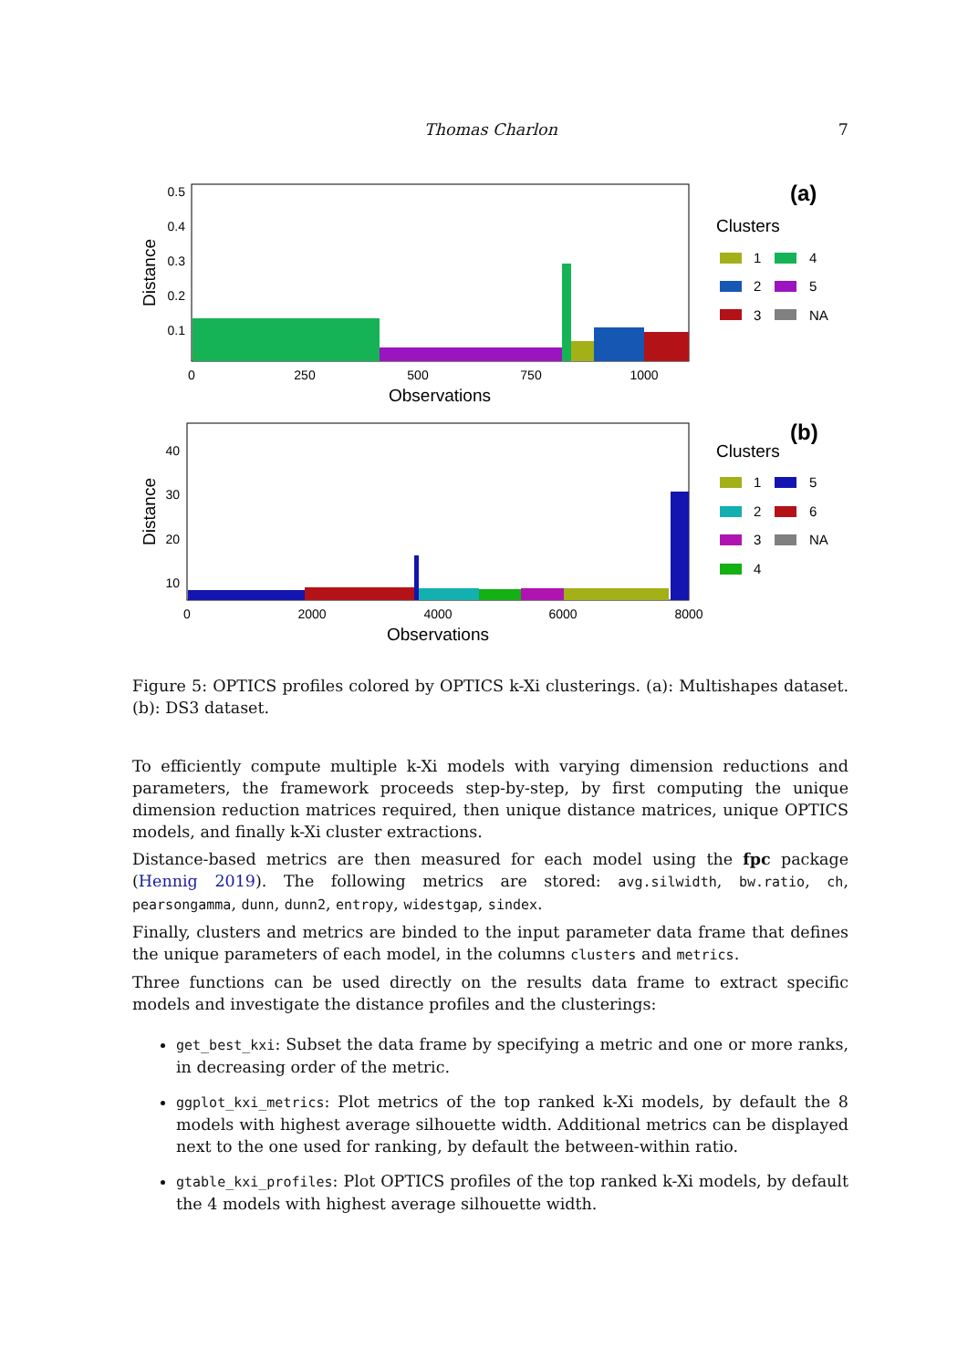Thomas Charlon 7
0.5
0.4
0.3
0.2
0.1
0
250
500
750
1000
Observations
Distance
(a)
Clusters
1
4
2
5
3
NA
40
30
20
10
0
2000
4000
6000
8000
Observations
Distance
(b)
Clusters
1
5
2
6
3
NA
4
Figure 5: OPTICS profiles colored by OPTICS k-Xi clusterings. (a): Multishapes dataset. (b): DS3 dataset.
To efficiently compute multiple k-Xi models with varying dimension reductions and parameters, the framework proceeds step-by-step, by first computing the unique dimension reduction matrices required, then unique distance matrices, unique OPTICS models, and finally k-Xi cluster extractions.
Distance-based metrics are then measured for each model using the fpc package (Hennig 2019). The following metrics are stored: avg.silwidth, bw.ratio, ch, pearsongamma, dunn, dunn2, entropy, widestgap, sindex.
Finally, clusters and metrics are binded to the input parameter data frame that defines the unique parameters of each model, in the columns clusters and metrics.
Three functions can be used directly on the results data frame to extract specific models and investigate the distance profiles and the clusterings:
get_best_kxi: Subset the data frame by specifying a metric and one or more ranks, in decreasing order of the metric.
ggplot_kxi_metrics: Plot metrics of the top ranked k-Xi models, by default the 8 models with highest average silhouette width. Additional metrics can be displayed next to the one used for ranking, by default the between-within ratio.
gtable_kxi_profiles: Plot OPTICS profiles of the top ranked k-Xi models, by default the 4 models with highest average silhouette width.